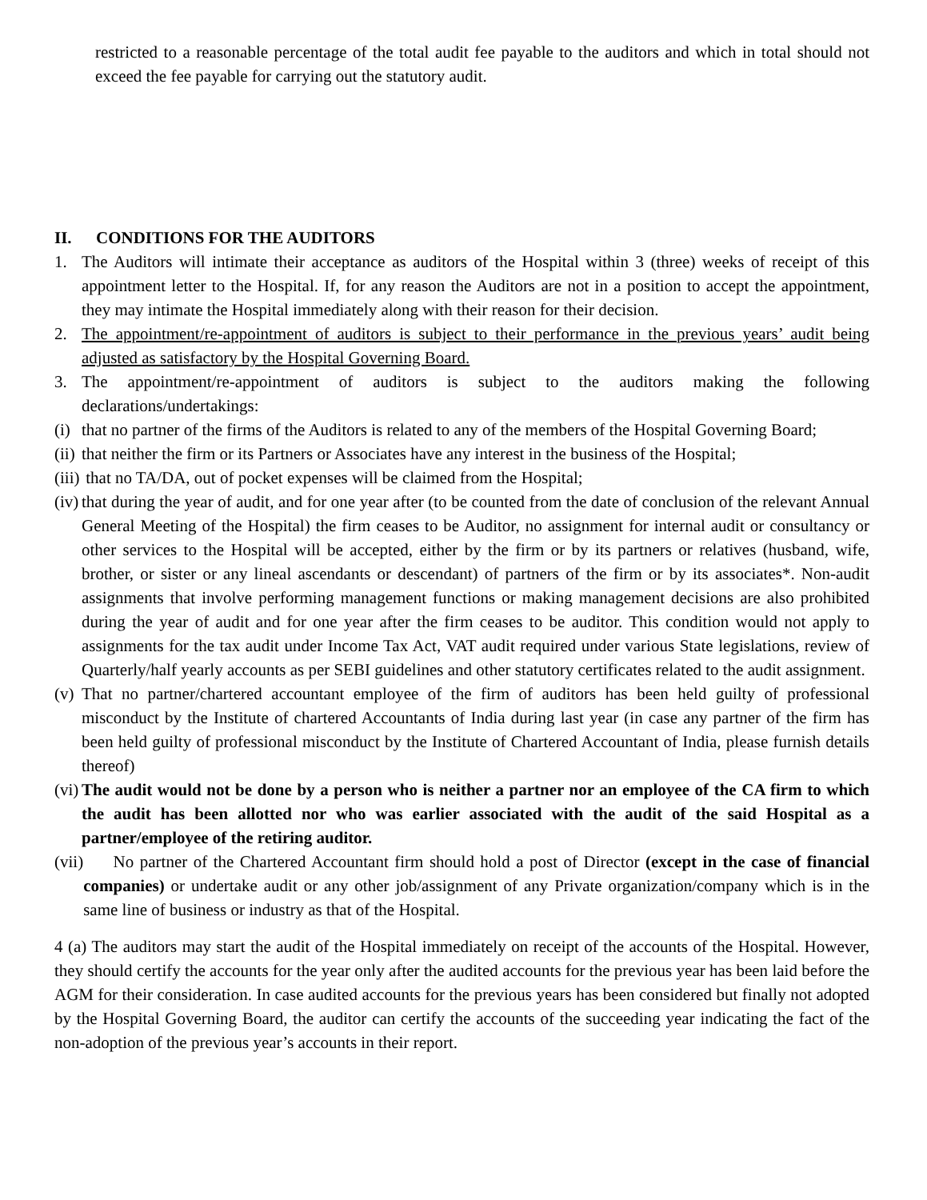restricted to a reasonable percentage of the total audit fee payable to the auditors and which in total should not exceed the fee payable for carrying out the statutory audit.
II. CONDITIONS FOR THE AUDITORS
1. The Auditors will intimate their acceptance as auditors of the Hospital within 3 (three) weeks of receipt of this appointment letter to the Hospital. If, for any reason the Auditors are not in a position to accept the appointment, they may intimate the Hospital immediately along with their reason for their decision.
2. The appointment/re-appointment of auditors is subject to their performance in the previous years’ audit being adjusted as satisfactory by the Hospital Governing Board.
3. The appointment/re-appointment of auditors is subject to the auditors making the following declarations/undertakings:
(i) that no partner of the firms of the Auditors is related to any of the members of the Hospital Governing Board;
(ii) that neither the firm or its Partners or Associates have any interest in the business of the Hospital;
(iii) that no TA/DA, out of pocket expenses will be claimed from the Hospital;
(iv) that during the year of audit, and for one year after (to be counted from the date of conclusion of the relevant Annual General Meeting of the Hospital) the firm ceases to be Auditor, no assignment for internal audit or consultancy or other services to the Hospital will be accepted, either by the firm or by its partners or relatives (husband, wife, brother, or sister or any lineal ascendants or descendant) of partners of the firm or by its associates*. Non-audit assignments that involve performing management functions or making management decisions are also prohibited during the year of audit and for one year after the firm ceases to be auditor. This condition would not apply to assignments for the tax audit under Income Tax Act, VAT audit required under various State legislations, review of Quarterly/half yearly accounts as per SEBI guidelines and other statutory certificates related to the audit assignment.
(v) That no partner/chartered accountant employee of the firm of auditors has been held guilty of professional misconduct by the Institute of chartered Accountants of India during last year (in case any partner of the firm has been held guilty of professional misconduct by the Institute of Chartered Accountant of India, please furnish details thereof)
(vi) The audit would not be done by a person who is neither a partner nor an employee of the CA firm to which the audit has been allotted nor who was earlier associated with the audit of the said Hospital as a partner/employee of the retiring auditor.
(vii) No partner of the Chartered Accountant firm should hold a post of Director (except in the case of financial companies) or undertake audit or any other job/assignment of any Private organization/company which is in the same line of business or industry as that of the Hospital.
4 (a) The auditors may start the audit of the Hospital immediately on receipt of the accounts of the Hospital. However, they should certify the accounts for the year only after the audited accounts for the previous year has been laid before the AGM for their consideration. In case audited accounts for the previous years has been considered but finally not adopted by the Hospital Governing Board, the auditor can certify the accounts of the succeeding year indicating the fact of the non-adoption of the previous year’s accounts in their report.